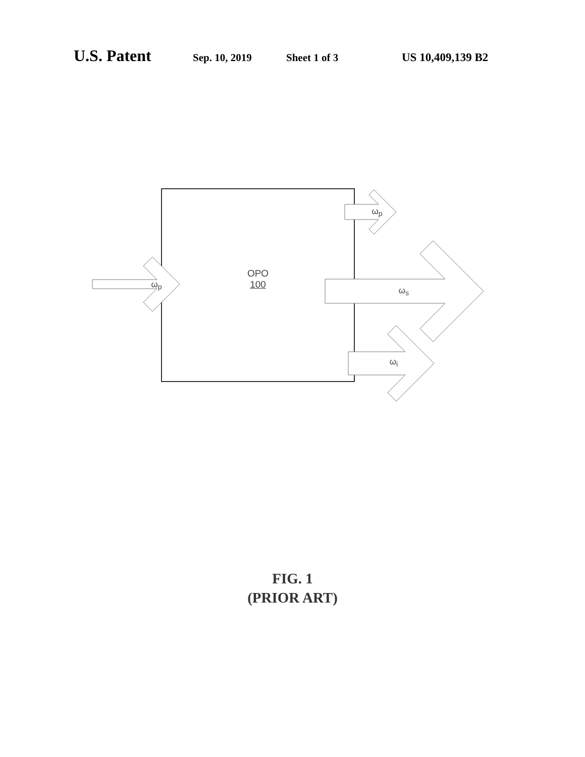U.S. Patent Sep. 10, 2019 Sheet 1 of 3 US 10,409,139 B2
ω<sub>p</sub>
ω<sub>p</sub>
ω<sub>s</sub>
ω<sub>i</sub>
OPO
100
FIG. 1
(PRIOR ART)